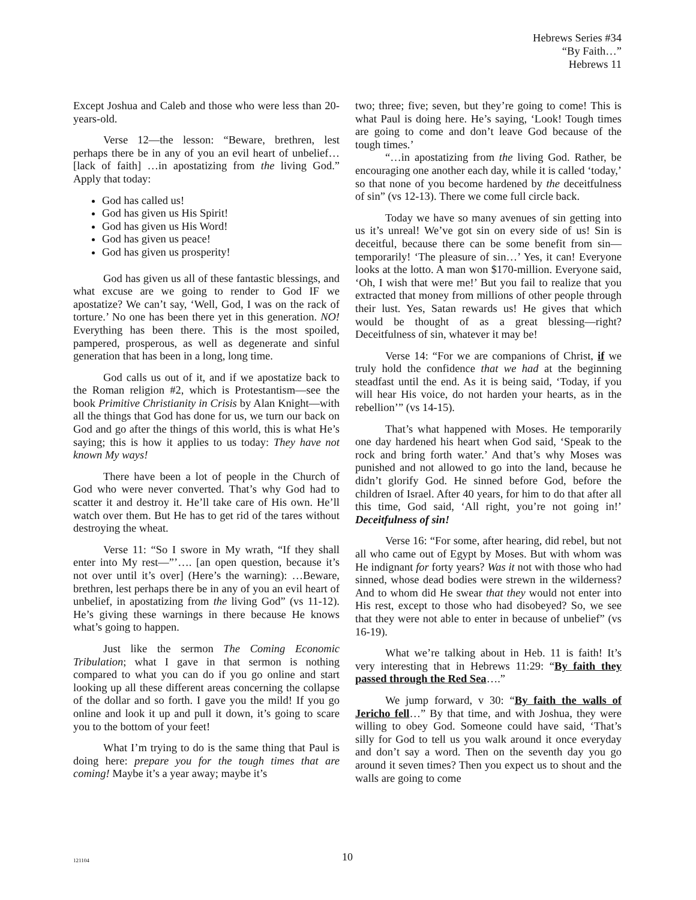Hebrews Series #34
“By Faith…”
Hebrews 11
Except Joshua and Caleb and those who were less than 20-years-old.
Verse 12—the lesson: “Beware, brethren, lest perhaps there be in any of you an evil heart of unbelief… [lack of faith] …in apostatizing from the living God.” Apply that today:
God has called us!
God has given us His Spirit!
God has given us His Word!
God has given us peace!
God has given us prosperity!
God has given us all of these fantastic blessings, and what excuse are we going to render to God IF we apostatize? We can’t say, ‘Well, God, I was on the rack of torture.’ No one has been there yet in this generation. NO! Everything has been there. This is the most spoiled, pampered, prosperous, as well as degenerate and sinful generation that has been in a long, long time.
God calls us out of it, and if we apostatize back to the Roman religion #2, which is Protestantism—see the book Primitive Christianity in Crisis by Alan Knight—with all the things that God has done for us, we turn our back on God and go after the things of this world, this is what He’s saying; this is how it applies to us today: They have not known My ways!
There have been a lot of people in the Church of God who were never converted. That’s why God had to scatter it and destroy it. He’ll take care of His own. He’ll watch over them. But He has to get rid of the tares without destroying the wheat.
Verse 11: “So I swore in My wrath, “If they shall enter into My rest—”’…. [an open question, because it’s not over until it’s over] (Here’s the warning): …Beware, brethren, lest perhaps there be in any of you an evil heart of unbelief, in apostatizing from the living God” (vs 11-12). He’s giving these warnings in there because He knows what’s going to happen.
Just like the sermon The Coming Economic Tribulation; what I gave in that sermon is nothing compared to what you can do if you go online and start looking up all these different areas concerning the collapse of the dollar and so forth. I gave you the mild! If you go online and look it up and pull it down, it’s going to scare you to the bottom of your feet!
What I’m trying to do is the same thing that Paul is doing here: prepare you for the tough times that are coming! Maybe it’s a year away; maybe it’s
two; three; five; seven, but they’re going to come! This is what Paul is doing here. He’s saying, ‘Look! Tough times are going to come and don’t leave God because of the tough times.’
“…in apostatizing from the living God. Rather, be encouraging one another each day, while it is called ‘today,’ so that none of you become hardened by the deceitfulness of sin” (vs 12-13). There we come full circle back.
Today we have so many avenues of sin getting into us it’s unreal! We’ve got sin on every side of us! Sin is deceitful, because there can be some benefit from sin—temporarily! ‘The pleasure of sin…’ Yes, it can! Everyone looks at the lotto. A man won $170-million. Everyone said, ‘Oh, I wish that were me!’ But you fail to realize that you extracted that money from millions of other people through their lust. Yes, Satan rewards us! He gives that which would be thought of as a great blessing—right? Deceitfulness of sin, whatever it may be!
Verse 14: “For we are companions of Christ, if we truly hold the confidence that we had at the beginning steadfast until the end. As it is being said, ‘Today, if you will hear His voice, do not harden your hearts, as in the rebellion’” (vs 14-15).
That’s what happened with Moses. He temporarily one day hardened his heart when God said, ‘Speak to the rock and bring forth water.’ And that’s why Moses was punished and not allowed to go into the land, because he didn’t glorify God. He sinned before God, before the children of Israel. After 40 years, for him to do that after all this time, God said, ‘All right, you’re not going in!’ Deceitfulness of sin!
Verse 16: “For some, after hearing, did rebel, but not all who came out of Egypt by Moses. But with whom was He indignant for forty years? Was it not with those who had sinned, whose dead bodies were strewn in the wilderness? And to whom did He swear that they would not enter into His rest, except to those who had disobeyed? So, we see that they were not able to enter in because of unbelief” (vs 16-19).
What we’re talking about in Heb. 11 is faith! It’s very interesting that in Hebrews 11:29: “By faith they passed through the Red Sea….”
We jump forward, v 30: “By faith the walls of Jericho fell…” By that time, and with Joshua, they were willing to obey God. Someone could have said, ‘That’s silly for God to tell us you walk around it once everyday and don’t say a word. Then on the seventh day you go around it seven times? Then you expect us to shout and the walls are going to come
121104
10